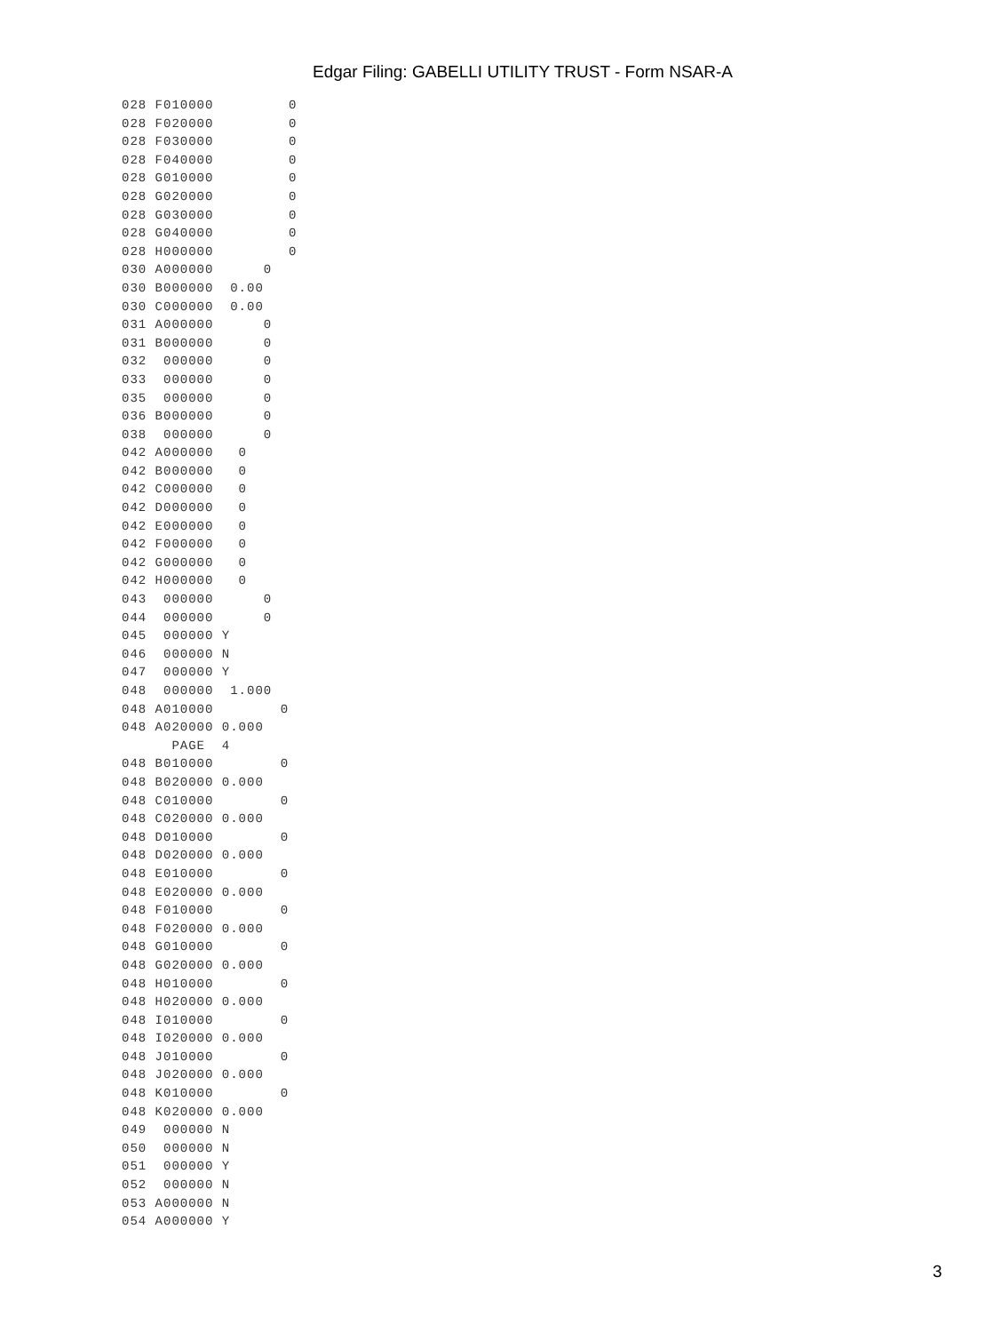Edgar Filing: GABELLI UTILITY TRUST - Form NSAR-A
028 F010000         0
028 F020000         0
028 F030000         0
028 F040000         0
028 G010000         0
028 G020000         0
028 G030000         0
028 G040000         0
028 H000000         0
030 A000000      0
030 B000000  0.00
030 C000000  0.00
031 A000000      0
031 B000000      0
032  000000      0
033  000000      0
035  000000      0
036 B000000      0
038  000000      0
042 A000000   0
042 B000000   0
042 C000000   0
042 D000000   0
042 E000000   0
042 F000000   0
042 G000000   0
042 H000000   0
043  000000      0
044  000000      0
045  000000 Y
046  000000 N
047  000000 Y
048  000000  1.000
048 A010000        0
048 A020000 0.000
      PAGE  4
048 B010000        0
048 B020000 0.000
048 C010000        0
048 C020000 0.000
048 D010000        0
048 D020000 0.000
048 E010000        0
048 E020000 0.000
048 F010000        0
048 F020000 0.000
048 G010000        0
048 G020000 0.000
048 H010000        0
048 H020000 0.000
048 I010000        0
048 I020000 0.000
048 J010000        0
048 J020000 0.000
048 K010000        0
048 K020000 0.000
049  000000 N
050  000000 N
051  000000 Y
052  000000 N
053 A000000 N
054 A000000 Y
3